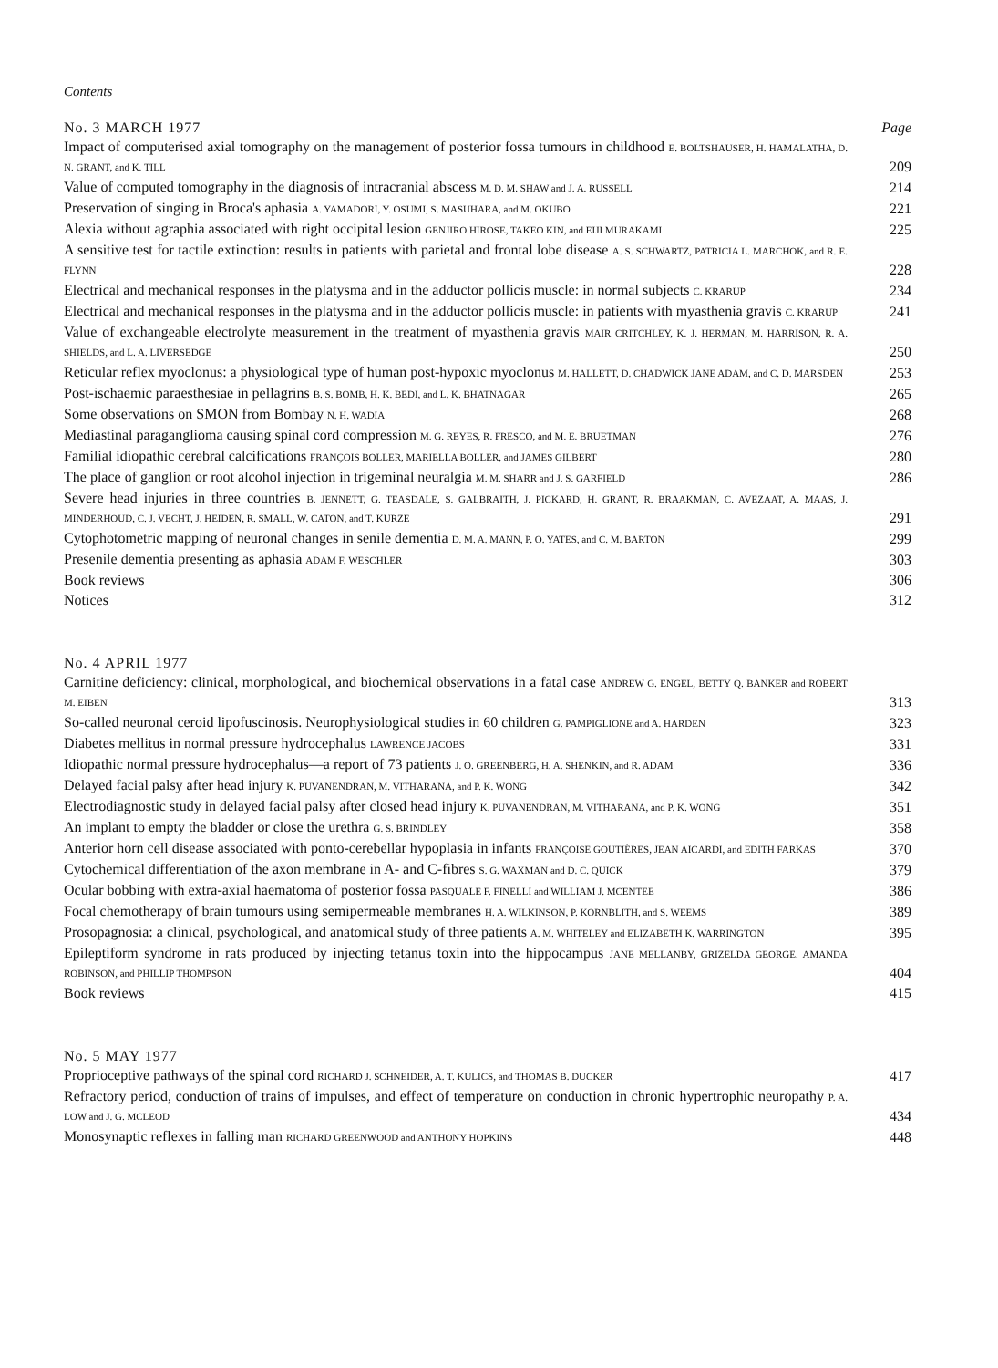Contents
No. 3 MARCH 1977 Page
Impact of computerised axial tomography on the management of posterior fossa tumours in childhood E. BOLTSHAUSER, H. HAMALATHA, D. N. GRANT, and K. TILL
209
Value of computed tomography in the diagnosis of intracranial abscess M. D. M. SHAW and J. A. RUSSELL
214
Preservation of singing in Broca's aphasia A. YAMADORI, Y. OSUMI, S. MASUHARA, and M. OKUBO
221
Alexia without agraphia associated with right occipital lesion GENJIRO HIROSE, TAKEO KIN, and EIJI MURAKAMI
225
A sensitive test for tactile extinction: results in patients with parietal and frontal lobe disease A. S. SCHWARTZ, PATRICIA L. MARCHOK, and R. E. FLYNN
228
Electrical and mechanical responses in the platysma and in the adductor pollicis muscle: in normal subjects C. KRARUP
234
Electrical and mechanical responses in the platysma and in the adductor pollicis muscle: in patients with myasthenia gravis C. KRARUP
241
Value of exchangeable electrolyte measurement in the treatment of myasthenia gravis MAIR CRITCHLEY, K. J. HERMAN, M. HARRISON, R. A. SHIELDS, and L. A. LIVERSEDGE
250
Reticular reflex myoclonus: a physiological type of human post-hypoxic myoclonus M. HALLETT, D. CHADWICK JANE ADAM, and C. D. MARSDEN
253
Post-ischaemic paraesthesiae in pellagrins B. S. BOMB, H. K. BEDI, and L. K. BHATNAGAR
265
Some observations on SMON from Bombay N. H. WADIA
268
Mediastinal paraganglioma causing spinal cord compression M. G. REYES, R. FRESCO, and M. E. BRUETMAN
276
Familial idiopathic cerebral calcifications FRANÇOIS BOLLER, MARIELLA BOLLER, and JAMES GILBERT
280
The place of ganglion or root alcohol injection in trigeminal neuralgia M. M. SHARR and J. S. GARFIELD
286
Severe head injuries in three countries B. JENNETT, G. TEASDALE, S. GALBRAITH, J. PICKARD, H. GRANT, R. BRAAKMAN, C. AVEZAAT, A. MAAS, J. MINDERHOUD, C. J. VECHT, J. HEIDEN, R. SMALL, W. CATON, and T. KURZE
291
Cytophotometric mapping of neuronal changes in senile dementia D. M. A. MANN, P. O. YATES, and C. M. BARTON
299
Presenile dementia presenting as aphasia ADAM F. WESCHLER
303
Book reviews
306
Notices
312
No. 4 APRIL 1977
Carnitine deficiency: clinical, morphological, and biochemical observations in a fatal case ANDREW G. ENGEL, BETTY Q. BANKER and ROBERT M. EIBEN
313
So-called neuronal ceroid lipofuscinosis. Neurophysiological studies in 60 children G. PAMPIGLIONE and A. HARDEN
323
Diabetes mellitus in normal pressure hydrocephalus LAWRENCE JACOBS
331
Idiopathic normal pressure hydrocephalus—a report of 73 patients J. O. GREENBERG, H. A. SHENKIN, and R. ADAM
336
Delayed facial palsy after head injury K. PUVANENDRAN, M. VITHARANA, and P. K. WONG
342
Electrodiagnostic study in delayed facial palsy after closed head injury K. PUVANENDRAN, M. VITHARANA, and P. K. WONG
351
An implant to empty the bladder or close the urethra G. S. BRINDLEY
358
Anterior horn cell disease associated with ponto-cerebellar hypoplasia in infants FRANÇOISE GOUTIÈRES, JEAN AICARDI, and EDITH FARKAS
370
Cytochemical differentiation of the axon membrane in A- and C-fibres S. G. WAXMAN and D. C. QUICK
379
Ocular bobbing with extra-axial haematoma of posterior fossa PASQUALE F. FINELLI and WILLIAM J. MCENTEE
386
Focal chemotherapy of brain tumours using semipermeable membranes H. A. WILKINSON, P. KORNBLITH, and S. WEEMS
389
Prosopagnosia: a clinical, psychological, and anatomical study of three patients A. M. WHITELEY and ELIZABETH K. WARRINGTON
395
Epileptiform syndrome in rats produced by injecting tetanus toxin into the hippocampus JANE MELLANBY, GRIZELDA GEORGE, AMANDA ROBINSON, and PHILLIP THOMPSON
404
Book reviews
415
No. 5 MAY 1977
Proprioceptive pathways of the spinal cord RICHARD J. SCHNEIDER, A. T. KULICS, and THOMAS B. DUCKER
417
Refractory period, conduction of trains of impulses, and effect of temperature on conduction in chronic hypertrophic neuropathy P. A. LOW and J. G. MCLEOD
434
Monosynaptic reflexes in falling man RICHARD GREENWOOD and ANTHONY HOPKINS
448